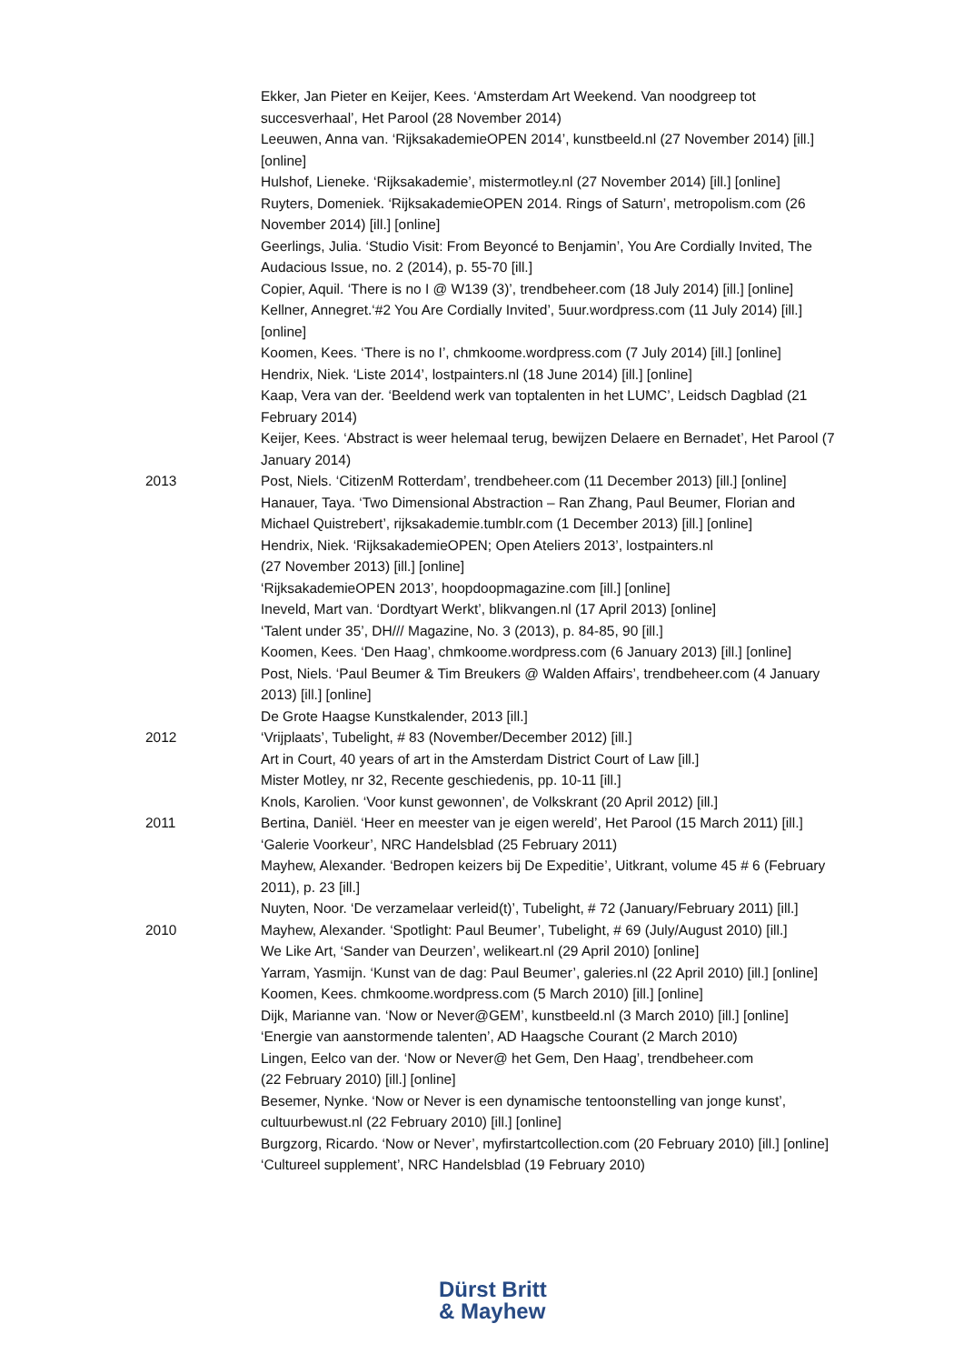Ekker, Jan Pieter en Keijer, Kees. ‘Amsterdam Art Weekend. Van noodgreep tot succesverhaal’, Het Parool (28 November 2014)
Leeuwen, Anna van. ‘RijksakademieOPEN 2014’, kunstbeeld.nl (27 November 2014) [ill.] [online]
Hulshof, Lieneke. ‘Rijksakademie’, mistermotley.nl (27 November 2014) [ill.] [online]
Ruyters, Domeniek. ‘RijksakademieOPEN 2014. Rings of Saturn’, metropolism.com (26 November 2014) [ill.] [online]
Geerlings, Julia. ‘Studio Visit: From Beyoncé to Benjamin’, You Are Cordially Invited, The Audacious Issue, no. 2 (2014), p. 55-70 [ill.]
Copier, Aquil. ‘There is no I @ W139 (3)’, trendbeheer.com (18 July 2014) [ill.] [online]
Kellner, Annegret.‘#2 You Are Cordially Invited’, 5uur.wordpress.com (11 July 2014) [ill.] [online]
Koomen, Kees. ‘There is no I’, chmkoome.wordpress.com (7 July 2014) [ill.] [online]
Hendrix, Niek. ‘Liste 2014’, lostpainters.nl (18 June 2014) [ill.] [online]
Kaap, Vera van der. ‘Beeldend werk van toptalenten in het LUMC’, Leidsch Dagblad (21 February 2014)
Keijer, Kees. ‘Abstract is weer helemaal terug, bewijzen Delaere en Bernadet’, Het Parool (7 January 2014)
2013 Post, Niels. ‘CitizenM Rotterdam’, trendbeheer.com (11 December 2013) [ill.] [online]
Hanauer, Taya. ‘Two Dimensional Abstraction – Ran Zhang, Paul Beumer, Florian and Michael Quistrebert’, rijksakademie.tumblr.com (1 December 2013) [ill.] [online]
Hendrix, Niek. ‘RijksakademieOPEN; Open Ateliers 2013’, lostpainters.nl
(27 November 2013) [ill.] [online]
‘RijksakademieOPEN 2013’, hoopdoopmagazine.com [ill.] [online]
Ineveld, Mart van. ‘Dordtyart Werkt’, blikvangen.nl (17 April 2013) [online]
‘Talent under 35’, DH/// Magazine, No. 3 (2013), p. 84-85, 90 [ill.]
Koomen, Kees. ‘Den Haag’, chmkoome.wordpress.com (6 January 2013) [ill.] [online]
Post, Niels. ‘Paul Beumer & Tim Breukers @ Walden Affairs’, trendbeheer.com (4 January 2013) [ill.] [online]
De Grote Haagse Kunstkalender, 2013 [ill.]
2012 ‘Vrijplaats’, Tubelight, # 83 (November/December 2012) [ill.]
Art in Court, 40 years of art in the Amsterdam District Court of Law [ill.]
Mister Motley, nr 32, Recente geschiedenis, pp. 10-11 [ill.]
Knols, Karolien. ‘Voor kunst gewonnen’, de Volkskrant (20 April 2012) [ill.]
2011 Bertina, Daniël. ‘Heer en meester van je eigen wereld’, Het Parool (15 March 2011) [ill.]
‘Galerie Voorkeur’, NRC Handelsblad (25 February 2011)
Mayhew, Alexander. ‘Bedropen keizers bij De Expeditie’, Uitkrant, volume 45 # 6 (February 2011), p. 23 [ill.]
Nuyten, Noor. ‘De verzamelaar verleid(t)’, Tubelight, # 72 (January/February 2011) [ill.]
2010 Mayhew, Alexander. ‘Spotlight: Paul Beumer’, Tubelight, # 69 (July/August 2010) [ill.]
We Like Art, ‘Sander van Deurzen’, welikeart.nl (29 April 2010) [online]
Yarram, Yasmijn. ‘Kunst van de dag: Paul Beumer’, galeries.nl (22 April 2010) [ill.] [online]
Koomen, Kees. chmkoome.wordpress.com (5 March 2010) [ill.] [online]
Dijk, Marianne van. ‘Now or Never@GEM’, kunstbeeld.nl (3 March 2010) [ill.] [online]
‘Energie van aanstormende talenten’, AD Haagsche Courant (2 March 2010)
Lingen, Eelco van der. ‘Now or Never@ het Gem, Den Haag’, trendbeheer.com
(22 February 2010) [ill.] [online]
Besemer, Nynke. ‘Now or Never is een dynamische tentoonstelling van jonge kunst’, cultuurbewust.nl (22 February 2010) [ill.] [online]
Burgzorg, Ricardo. ‘Now or Never’, myfirstartcollection.com (20 February 2010) [ill.] [online]
‘Cultureel supplement’, NRC Handelsblad (19 February 2010)
Dürst Britt
& Mayhew